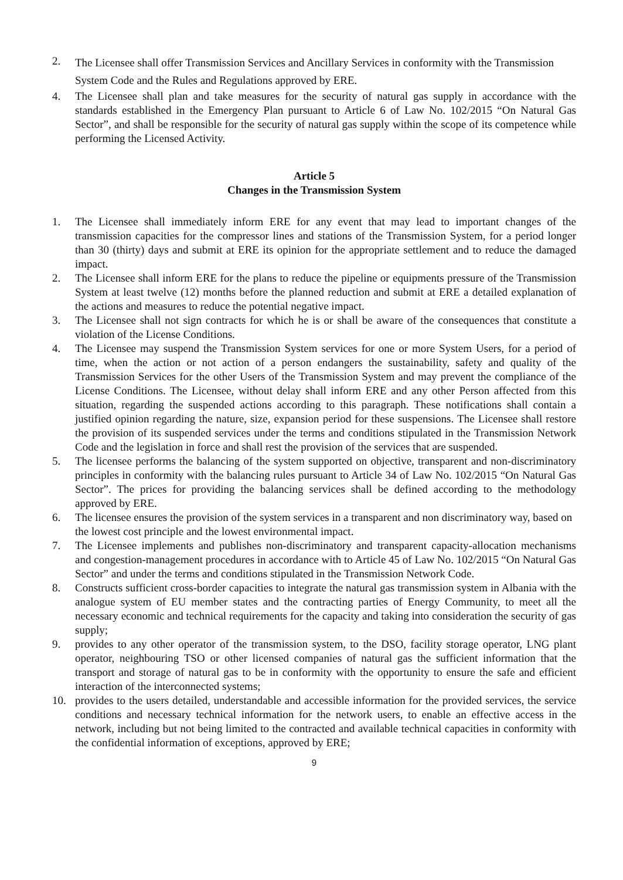2.
The Licensee shall offer Transmission Services and Ancillary Services in conformity with the Transmission System Code and the Rules and Regulations approved by ERE.
4. The Licensee shall plan and take measures for the security of natural gas supply in accordance with the standards established in the Emergency Plan pursuant to Article 6 of Law No. 102/2015 “On Natural Gas Sector”, and shall be responsible for the security of natural gas supply within the scope of its competence while performing the Licensed Activity.
Article 5
Changes in the Transmission System
1. The Licensee shall immediately inform ERE for any event that may lead to important changes of the transmission capacities for the compressor lines and stations of the Transmission System, for a period longer than 30 (thirty) days and submit at ERE its opinion for the appropriate settlement and to reduce the damaged impact.
2. The Licensee shall inform ERE for the plans to reduce the pipeline or equipments pressure of the Transmission System at least twelve (12) months before the planned reduction and submit at ERE a detailed explanation of the actions and measures to reduce the potential negative impact.
3. The Licensee shall not sign contracts for which he is or shall be aware of the consequences that constitute a violation of the License Conditions.
4. The Licensee may suspend the Transmission System services for one or more System Users, for a period of time, when the action or not action of a person endangers the sustainability, safety and quality of the Transmission Services for the other Users of the Transmission System and may prevent the compliance of the License Conditions. The Licensee, without delay shall inform ERE and any other Person affected from this situation, regarding the suspended actions according to this paragraph. These notifications shall contain a justified opinion regarding the nature, size, expansion period for these suspensions. The Licensee shall restore the provision of its suspended services under the terms and conditions stipulated in the Transmission Network Code and the legislation in force and shall rest the provision of the services that are suspended.
5. The licensee performs the balancing of the system supported on objective, transparent and non-discriminatory principles in conformity with the balancing rules pursuant to Article 34 of Law No. 102/2015 “On Natural Gas Sector”. The prices for providing the balancing services shall be defined according to the methodology approved by ERE.
6. The licensee ensures the provision of the system services in a transparent and non discriminatory way, based on the lowest cost principle and the lowest environmental impact.
7. The Licensee implements and publishes non-discriminatory and transparent capacity-allocation mechanisms and congestion-management procedures in accordance with to Article 45 of Law No. 102/2015 “On Natural Gas Sector” and under the terms and conditions stipulated in the Transmission Network Code.
8. Constructs sufficient cross-border capacities to integrate the natural gas transmission system in Albania with the analogue system of EU member states and the contracting parties of Energy Community, to meet all the necessary economic and technical requirements for the capacity and taking into consideration the security of gas supply;
9. provides to any other operator of the transmission system, to the DSO, facility storage operator, LNG plant operator, neighbouring TSO or other licensed companies of natural gas the sufficient information that the transport and storage of natural gas to be in conformity with the opportunity to ensure the safe and efficient interaction of the interconnected systems;
10. provides to the users detailed, understandable and accessible information for the provided services, the service conditions and necessary technical information for the network users, to enable an effective access in the network, including but not being limited to the contracted and available technical capacities in conformity with the confidential information of exceptions, approved by ERE;
9